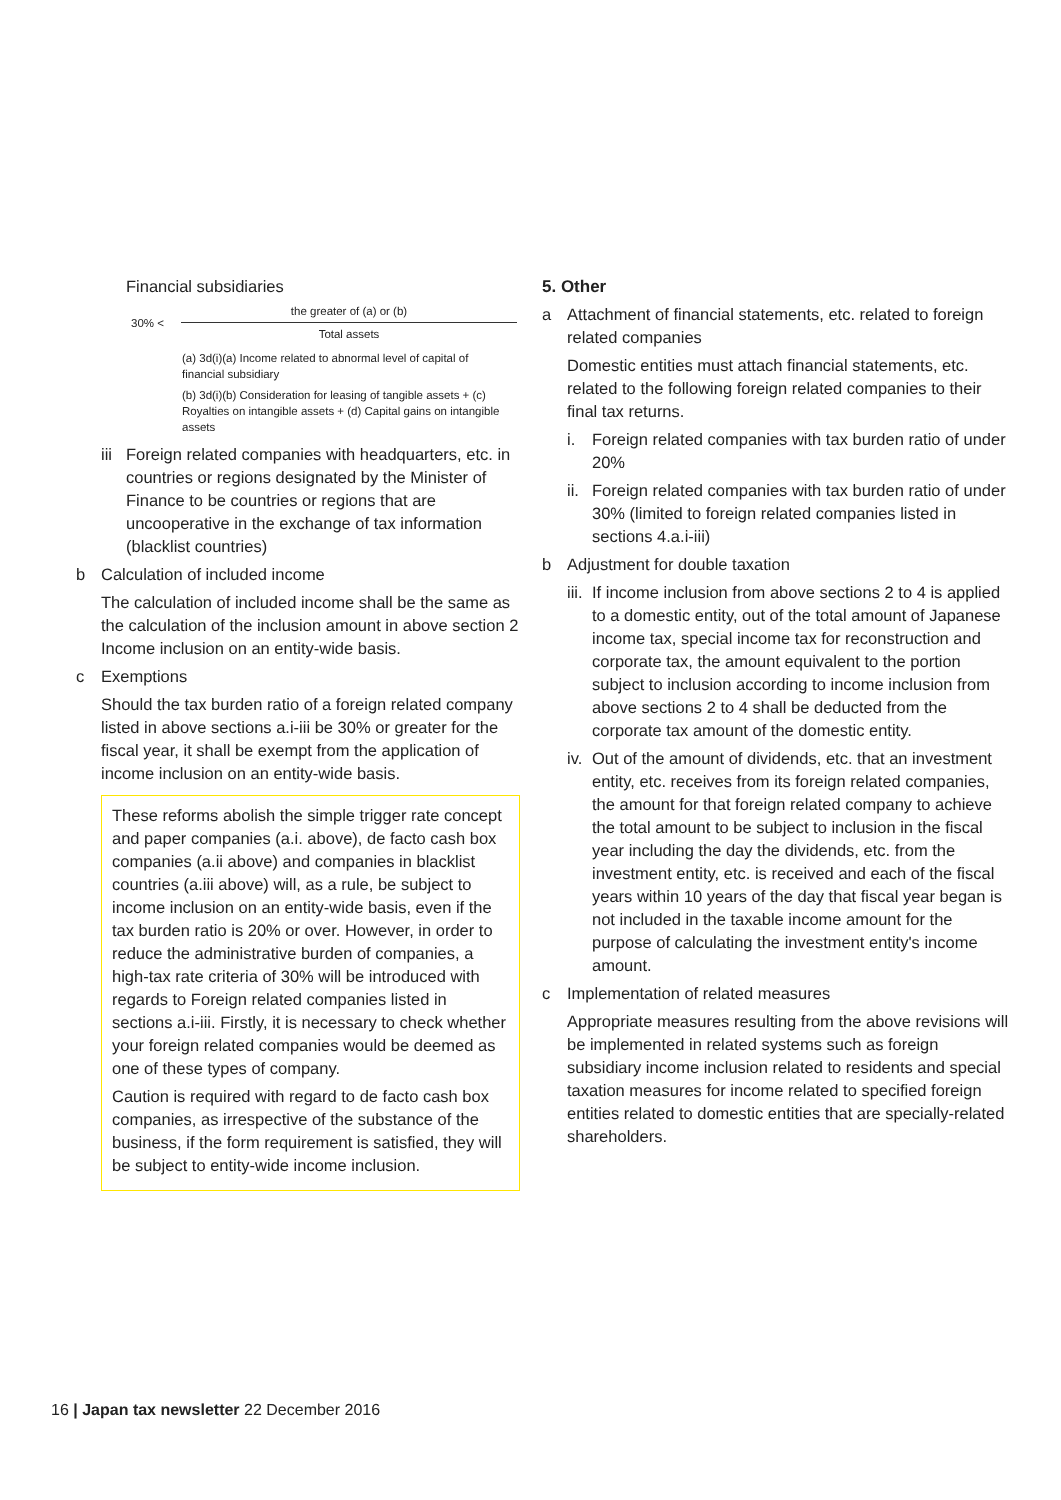Financial subsidiaries
30% <
the greater of (a) or (b)
Total assets
(a) 3d(i)(a) Income related to abnormal level of capital of financial subsidiary
(b) 3d(i)(b) Consideration for leasing of tangible assets + (c) Royalties on intangible assets + (d) Capital gains on intangible assets
iii
Foreign related companies with headquarters, etc. in countries or regions designated by the Minister of Finance to be countries or regions that are uncooperative in the exchange of tax information (blacklist countries)
b Calculation of included income
The calculation of included income shall be the same as the calculation of the inclusion amount in above section 2 Income inclusion on an entity-wide basis.
c Exemptions
Should the tax burden ratio of a foreign related company listed in above sections a.i-iii be 30% or greater for the fiscal year, it shall be exempt from the application of income inclusion on an entity-wide basis.
These reforms abolish the simple trigger rate concept and paper companies (a.i. above), de facto cash box companies (a.ii above) and companies in blacklist countries (a.iii above) will, as a rule, be subject to income inclusion on an entity-wide basis, even if the tax burden ratio is 20% or over. However, in order to reduce the administrative burden of companies, a high-tax rate criteria of 30% will be introduced with regards to Foreign related companies listed in sections a.i-iii. Firstly, it is necessary to check whether your foreign related companies would be deemed as one of these types of company.
Caution is required with regard to de facto cash box companies, as irrespective of the substance of the business, if the form requirement is satisfied, they will be subject to entity-wide income inclusion.
5. Other
a Attachment of financial statements, etc. related to foreign related companies
Domestic entities must attach financial statements, etc. related to the following foreign related companies to their final tax returns.
i. Foreign related companies with tax burden ratio of under 20%
ii.
Foreign related companies with tax burden ratio of under 30% (limited to foreign related companies listed in sections 4.a.i-iii)
b Adjustment for double taxation
iii.
If income inclusion from above sections 2 to 4 is applied to a domestic entity, out of the total amount of Japanese income tax, special income tax for reconstruction and corporate tax, the amount equivalent to the portion subject to inclusion according to income inclusion from above sections 2 to 4 shall be deducted from the corporate tax amount of the domestic entity.
iv.
Out of the amount of dividends, etc. that an investment entity, etc. receives from its foreign related companies, the amount for that foreign related company to achieve the total amount to be subject to inclusion in the fiscal year including the day the dividends, etc. from the investment entity, etc. is received and each of the fiscal years within 10 years of the day that fiscal year began is not included in the taxable income amount for the purpose of calculating the investment entity's income amount.
c Implementation of related measures
Appropriate measures resulting from the above revisions will be implemented in related systems such as foreign subsidiary income inclusion related to residents and special taxation measures for income related to specified foreign entities related to domestic entities that are specially-related shareholders.
16 | Japan tax newsletter 22 December 2016